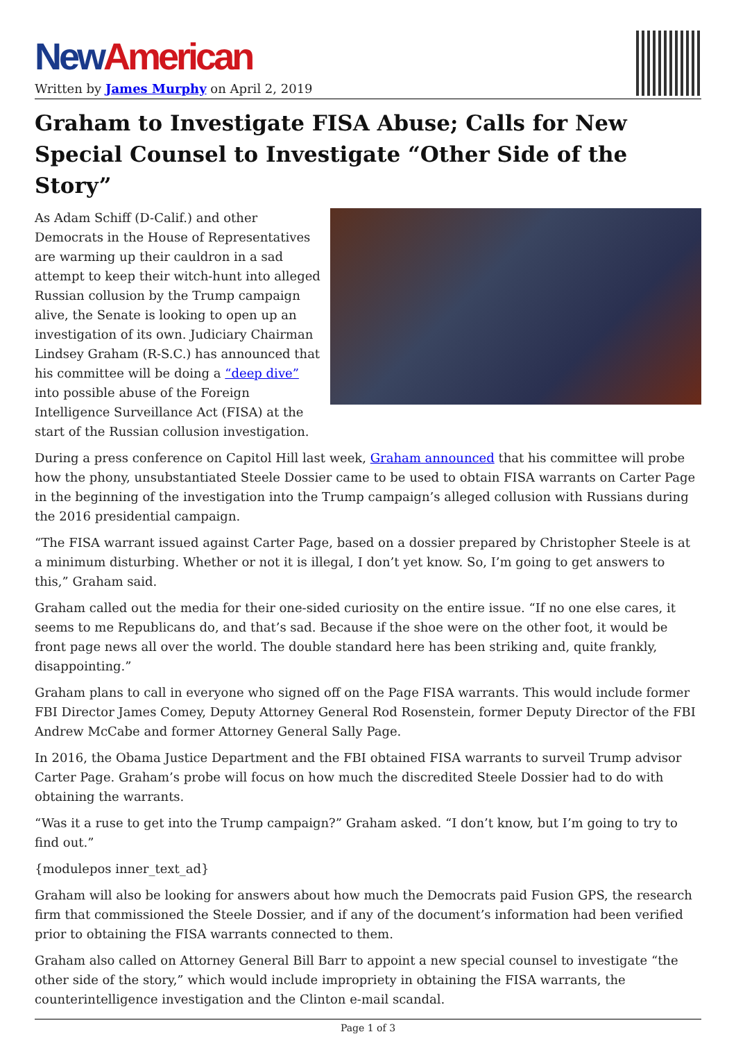New American
Written by James Murphy on April 2, 2019
Graham to Investigate FISA Abuse; Calls for New Special Counsel to Investigate “Other Side of the Story”
As Adam Schiff (D-Calif.) and other Democrats in the House of Representatives are warming up their cauldron in a sad attempt to keep their witch-hunt into alleged Russian collusion by the Trump campaign alive, the Senate is looking to open up an investigation of its own. Judiciary Chairman Lindsey Graham (R-S.C.) has announced that his committee will be doing a “deep dive” into possible abuse of the Foreign Intelligence Surveillance Act (FISA) at the start of the Russian collusion investigation.
During a press conference on Capitol Hill last week, Graham announced that his committee will probe how the phony, unsubstantiated Steele Dossier came to be used to obtain FISA warrants on Carter Page in the beginning of the investigation into the Trump campaign’s alleged collusion with Russians during the 2016 presidential campaign.
“The FISA warrant issued against Carter Page, based on a dossier prepared by Christopher Steele is at a minimum disturbing. Whether or not it is illegal, I don’t yet know. So, I’m going to get answers to this,” Graham said.
Graham called out the media for their one-sided curiosity on the entire issue. “If no one else cares, it seems to me Republicans do, and that’s sad. Because if the shoe were on the other foot, it would be front page news all over the world. The double standard here has been striking and, quite frankly, disappointing.”
Graham plans to call in everyone who signed off on the Page FISA warrants. This would include former FBI Director James Comey, Deputy Attorney General Rod Rosenstein, former Deputy Director of the FBI Andrew McCabe and former Attorney General Sally Page.
In 2016, the Obama Justice Department and the FBI obtained FISA warrants to surveil Trump advisor Carter Page. Graham’s probe will focus on how much the discredited Steele Dossier had to do with obtaining the warrants.
“Was it a ruse to get into the Trump campaign?” Graham asked. “I don’t know, but I’m going to try to find out.”
{modulepos inner_text_ad}
Graham will also be looking for answers about how much the Democrats paid Fusion GPS, the research firm that commissioned the Steele Dossier, and if any of the document’s information had been verified prior to obtaining the FISA warrants connected to them.
Graham also called on Attorney General Bill Barr to appoint a new special counsel to investigate “the other side of the story,” which would include impropriety in obtaining the FISA warrants, the counterintelligence investigation and the Clinton e-mail scandal.
Page 1 of 3